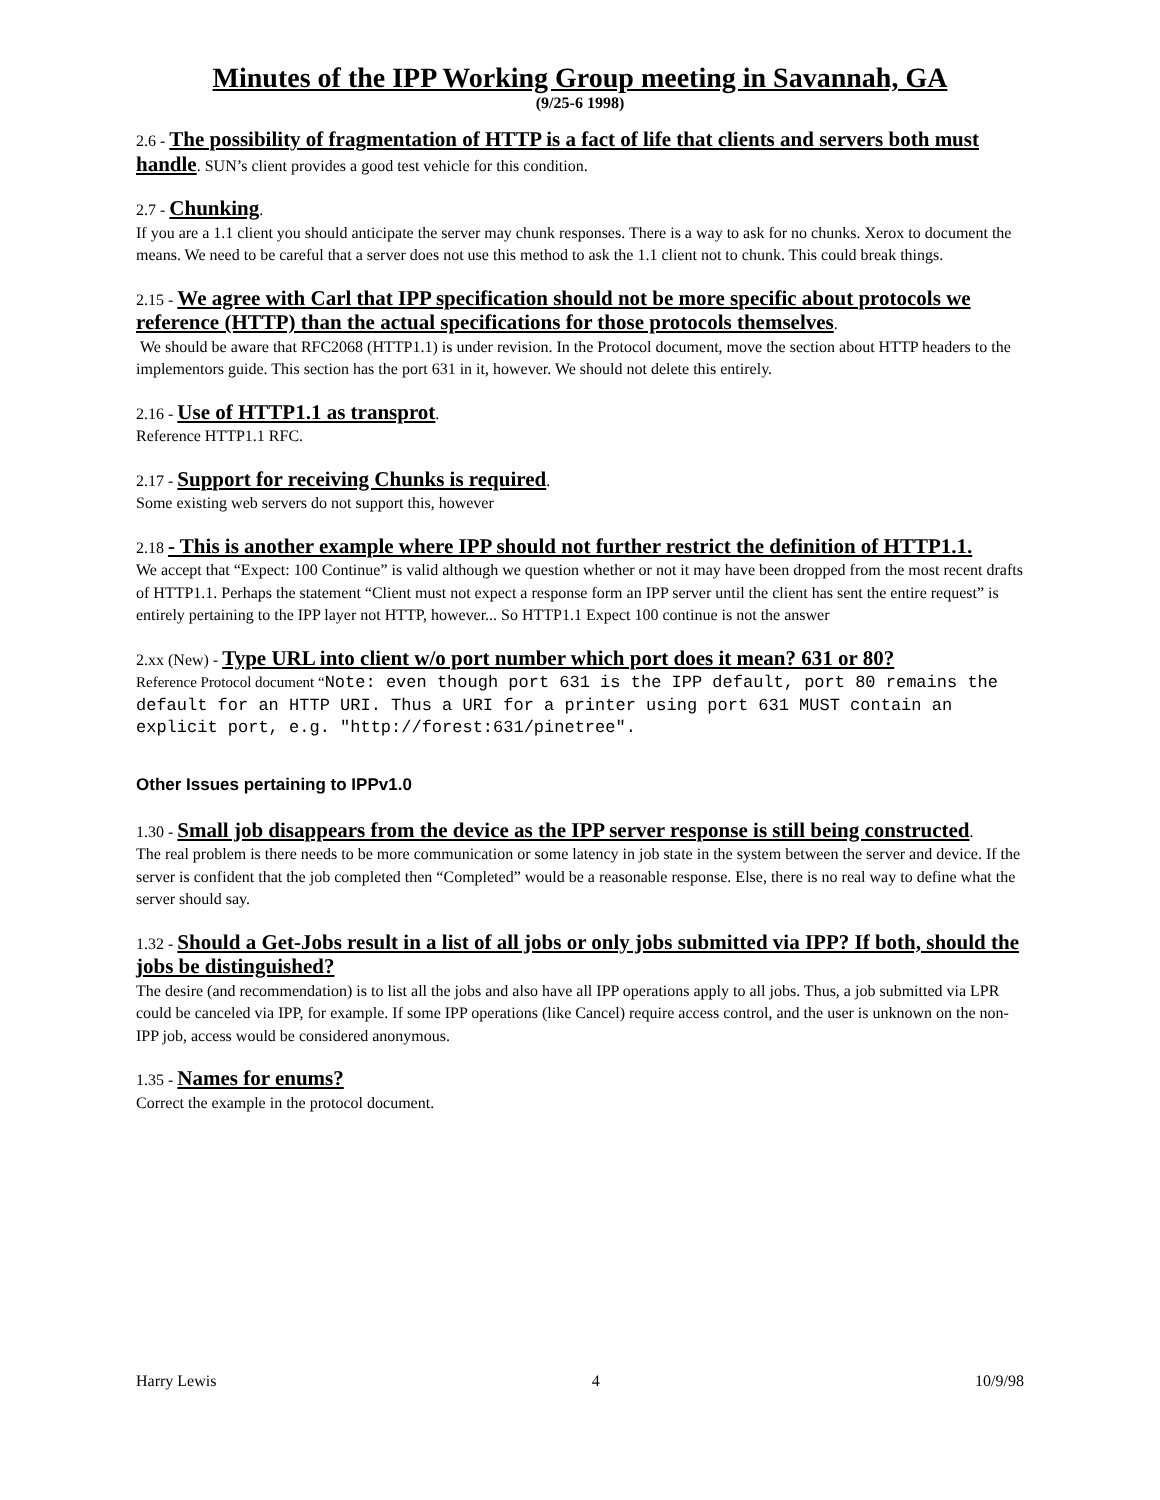Minutes of the IPP Working Group meeting in Savannah, GA
(9/25-6 1998)
2.6 - The possibility of fragmentation of HTTP is a fact of life that clients and servers both must handle. SUN’s client provides a good test vehicle for this condition.
2.7 - Chunking.
If you are a 1.1 client you should anticipate the server may chunk responses. There is a way to ask for no chunks. Xerox to document the means. We need to be careful that a server does not use this method to ask the 1.1 client not to chunk. This could break things.
2.15 - We agree with Carl that IPP specification should not be more specific about protocols we reference (HTTP) than the actual specifications for those protocols themselves.
We should be aware that RFC2068 (HTTP1.1) is under revision. In the Protocol document, move the section about HTTP headers to the implementors guide. This section has the port 631 in it, however. We should not delete this entirely.
2.16 - Use of HTTP1.1 as transprot.
Reference HTTP1.1 RFC.
2.17 - Support for receiving Chunks is required.
Some existing web servers do not support this, however
2.18 - This is another example where IPP should not further restrict the definition of HTTP1.1.
We accept that “Expect: 100 Continue” is valid although we question whether or not it may have been dropped from the most recent drafts of HTTP1.1. Perhaps the statement “Client must not expect a response form an IPP server until the client has sent the entire request” is entirely pertaining to the IPP layer not HTTP, however... So HTTP1.1 Expect 100 continue is not the answer
2.xx (New) - Type URL into client w/o port number which port does it mean? 631 or 80?
Reference Protocol document “Note: even though port 631 is the IPP default, port 80 remains the default for an HTTP URI. Thus a URI for a printer using port 631 MUST contain an explicit port, e.g. "http://forest:631/pinetree".
Other Issues pertaining to IPPv1.0
1.30 - Small job disappears from the device as the IPP server response is still being constructed.
The real problem is there needs to be more communication or some latency in job state in the system between the server and device. If the server is confident that the job completed then “Completed” would be a reasonable response. Else, there is no real way to define what the server should say.
1.32 - Should a Get-Jobs result in a list of all jobs or only jobs submitted via IPP? If both, should the jobs be distinguished?
The desire (and recommendation) is to list all the jobs and also have all IPP operations apply to all jobs. Thus, a job submitted via LPR could be canceled via IPP, for example. If some IPP operations (like Cancel) require access control, and the user is unknown on the non-IPP job, access would be considered anonymous.
1.35 - Names for enums?
Correct the example in the protocol document.
Harry Lewis 4 10/9/98